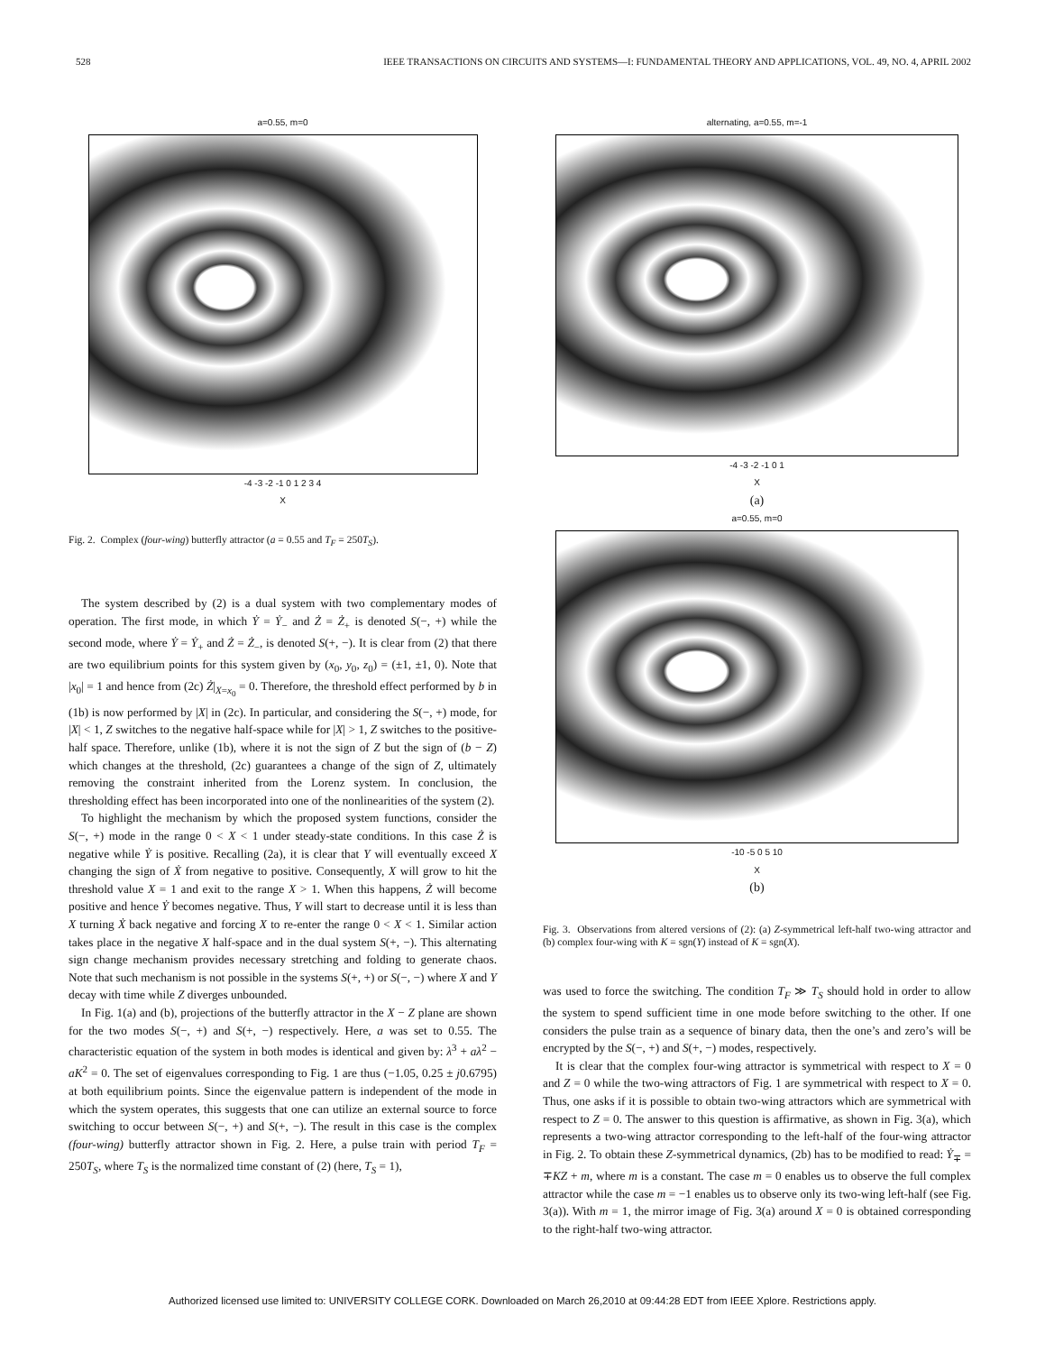528 IEEE TRANSACTIONS ON CIRCUITS AND SYSTEMS—I: FUNDAMENTAL THEORY AND APPLICATIONS, VOL. 49, NO. 4, APRIL 2002
a=0.55, m=0
-4 -3 -2 -1 0 1 2 3 4
X
Fig. 2. Complex (four-wing) butterfly attractor (a = 0.55 and T<sub>F</sub> = 250T<sub>S</sub>).
The system described by (2) is a dual system with two complementary modes of operation. The first mode, in which Ẏ = Ẏ<sub>−</sub> and Ż = Ż<sub>+</sub> is denoted S(−, +) while the second mode, where Ẏ = Ẏ<sub>+</sub> and Ż = Ż<sub>−</sub>, is denoted S(+, −). It is clear from (2) that there are two equilibrium points for this system given by (x<sub>0</sub>, y<sub>0</sub>, z<sub>0</sub>) = (±1, ±1, 0). Note that |x<sub>0</sub>| = 1 and hence from (2c) Ż|<sub>X=x<sub>0</sub></sub> = 0. Therefore, the threshold effect performed by b in (1b) is now performed by |X| in (2c). In particular, and considering the S(−, +) mode, for |X| < 1, Z switches to the negative half-space while for |X| > 1, Z switches to the positive-half space. Therefore, unlike (1b), where it is not the sign of Z but the sign of (b − Z) which changes at the threshold, (2c) guarantees a change of the sign of Z, ultimately removing the constraint inherited from the Lorenz system. In conclusion, the thresholding effect has been incorporated into one of the nonlinearities of the system (2).
To highlight the mechanism by which the proposed system functions, consider the S(−, +) mode in the range 0 < X < 1 under steady-state conditions. In this case Ż is negative while Ẏ is positive. Recalling (2a), it is clear that Y will eventually exceed X changing the sign of Ẋ from negative to positive. Consequently, X will grow to hit the threshold value X = 1 and exit to the range X > 1. When this happens, Ż will become positive and hence Ẏ becomes negative. Thus, Y will start to decrease until it is less than X turning Ẋ back negative and forcing X to re-enter the range 0 < X < 1. Similar action takes place in the negative X half-space and in the dual system S(+, −). This alternating sign change mechanism provides necessary stretching and folding to generate chaos. Note that such mechanism is not possible in the systems S(+, +) or S(−, −) where X and Y decay with time while Z diverges unbounded.
In Fig. 1(a) and (b), projections of the butterfly attractor in the X − Z plane are shown for the two modes S(−, +) and S(+, −) respectively. Here, a was set to 0.55. The characteristic equation of the system in both modes is identical and given by: λ<sup>3</sup> + aλ<sup>2</sup> − aK<sup>2</sup> = 0. The set of eigenvalues corresponding to Fig. 1 are thus (−1.05, 0.25 ± j0.6795) at both equilibrium points. Since the eigenvalue pattern is independent of the mode in which the system operates, this suggests that one can utilize an external source to force switching to occur between S(−, +) and S(+, −). The result in this case is the complex (four-wing) butterfly attractor shown in Fig. 2. Here, a pulse train with period T<sub>F</sub> = 250T<sub>S</sub>, where T<sub>S</sub> is the normalized time constant of (2) (here, T<sub>S</sub> = 1),
alternating, a=0.55, m=-1
-4 -3 -2 -1 0 1
X
(a)
a=0.55, m=0
-10 -5 0 5 10
X
(b)
Fig. 3. Observations from altered versions of (2): (a) Z-symmetrical left-half two-wing attractor and (b) complex four-wing with K = sgn(Y) instead of K = sgn(X).
was used to force the switching. The condition T<sub>F</sub> ≫ T<sub>S</sub> should hold in order to allow the system to spend sufficient time in one mode before switching to the other. If one considers the pulse train as a sequence of binary data, then the one’s and zero’s will be encrypted by the S(−, +) and S(+, −) modes, respectively.
It is clear that the complex four-wing attractor is symmetrical with respect to X = 0 and Z = 0 while the two-wing attractors of Fig. 1 are symmetrical with respect to X = 0. Thus, one asks if it is possible to obtain two-wing attractors which are symmetrical with respect to Z = 0. The answer to this question is affirmative, as shown in Fig. 3(a), which represents a two-wing attractor corresponding to the left-half of the four-wing attractor in Fig. 2. To obtain these Z-symmetrical dynamics, (2b) has to be modified to read: Ẏ<sub>∓</sub> = ∓KZ + m, where m is a constant. The case m = 0 enables us to observe the full complex attractor while the case m = −1 enables us to observe only its two-wing left-half (see Fig. 3(a)). With m = 1, the mirror image of Fig. 3(a) around X = 0 is obtained corresponding to the right-half two-wing attractor.
Authorized licensed use limited to: UNIVERSITY COLLEGE CORK. Downloaded on March 26,2010 at 09:44:28 EDT from IEEE Xplore. Restrictions apply.